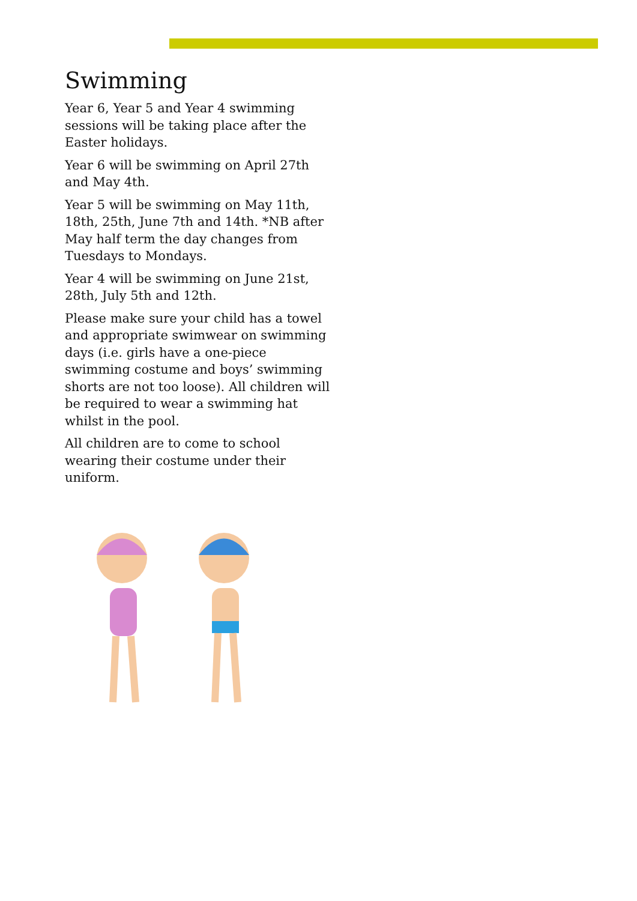Swimming
Year 6, Year 5 and Year 4 swimming sessions will be taking place after the Easter holidays.
Year 6 will be swimming on April 27th and May 4th.
Year 5 will be swimming on May 11th, 18th, 25th, June 7th and 14th. *NB after May half term the day changes from Tuesdays to Mondays.
Year 4 will be swimming on June 21st, 28th, July 5th and 12th.
Please make sure your child has a towel and appropriate swimwear on swimming days (i.e. girls have a one-piece swimming costume and boys’ swimming shorts are not too loose). All children will be required to wear a swimming hat whilst in the pool.
All children are to come to school wearing their costume under their uniform.